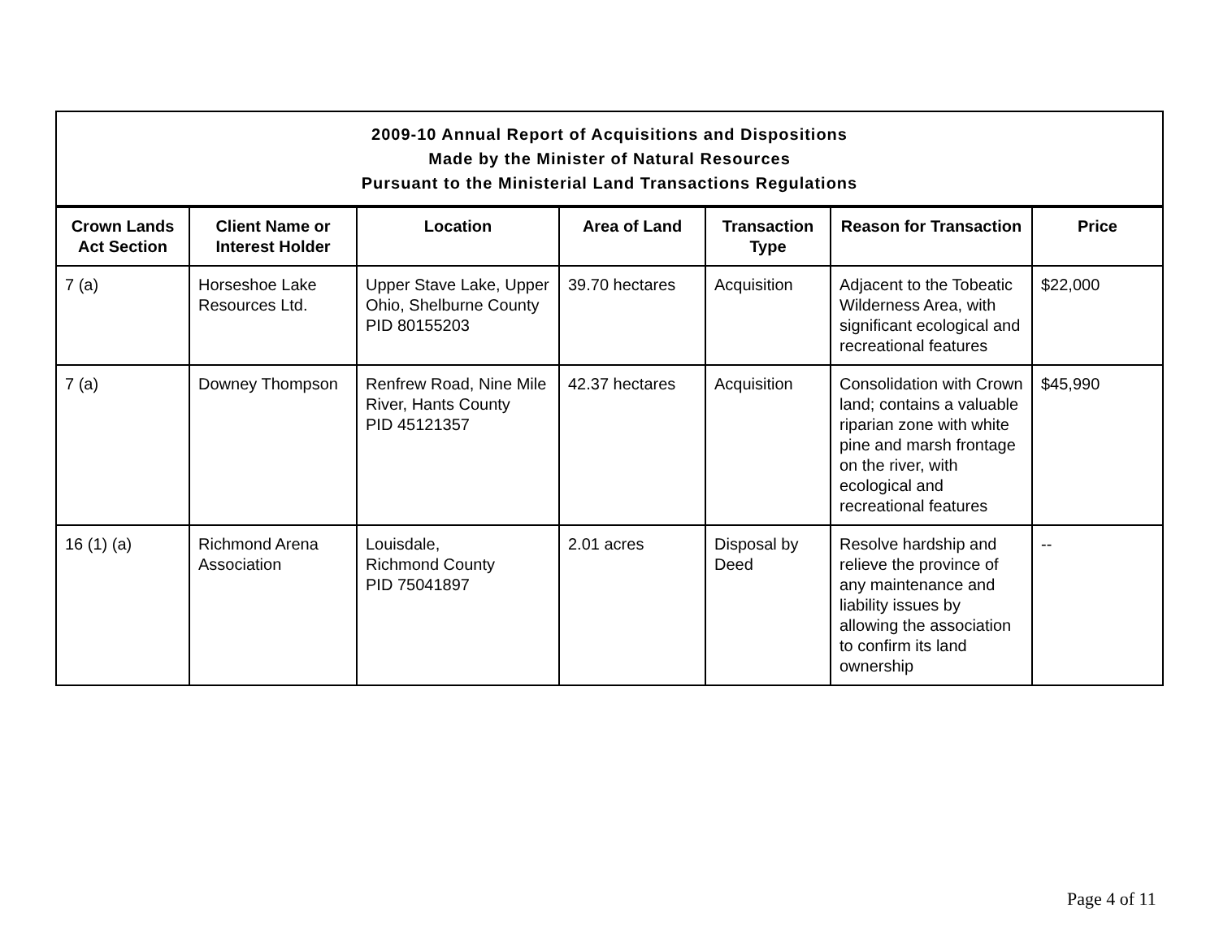| 2009-10 Annual Report of Acquisitions and Dispositions Made by the Minister of Natural Resources Pursuant to the Ministerial Land Transactions Regulations | | | | | | |
| Crown Lands Act Section | Client Name or Interest Holder | Location | Area of Land | Transaction Type | Reason for Transaction | Price |
| 7 (a) | Horseshoe Lake Resources Ltd. | Upper Stave Lake, Upper Ohio, Shelburne County PID 80155203 | 39.70 hectares | Acquisition | Adjacent to the Tobeatic Wilderness Area, with significant ecological and recreational features | $22,000 |
| 7 (a) | Downey Thompson | Renfrew Road, Nine Mile River, Hants County PID 45121357 | 42.37 hectares | Acquisition | Consolidation with Crown land; contains a valuable riparian zone with white pine and marsh frontage on the river, with ecological and recreational features | $45,990 |
| 16 (1) (a) | Richmond Arena Association | Louisdale, Richmond County PID 75041897 | 2.01 acres | Disposal by Deed | Resolve hardship and relieve the province of any maintenance and liability issues by allowing the association to confirm its land ownership | -- |
Page 4 of 11